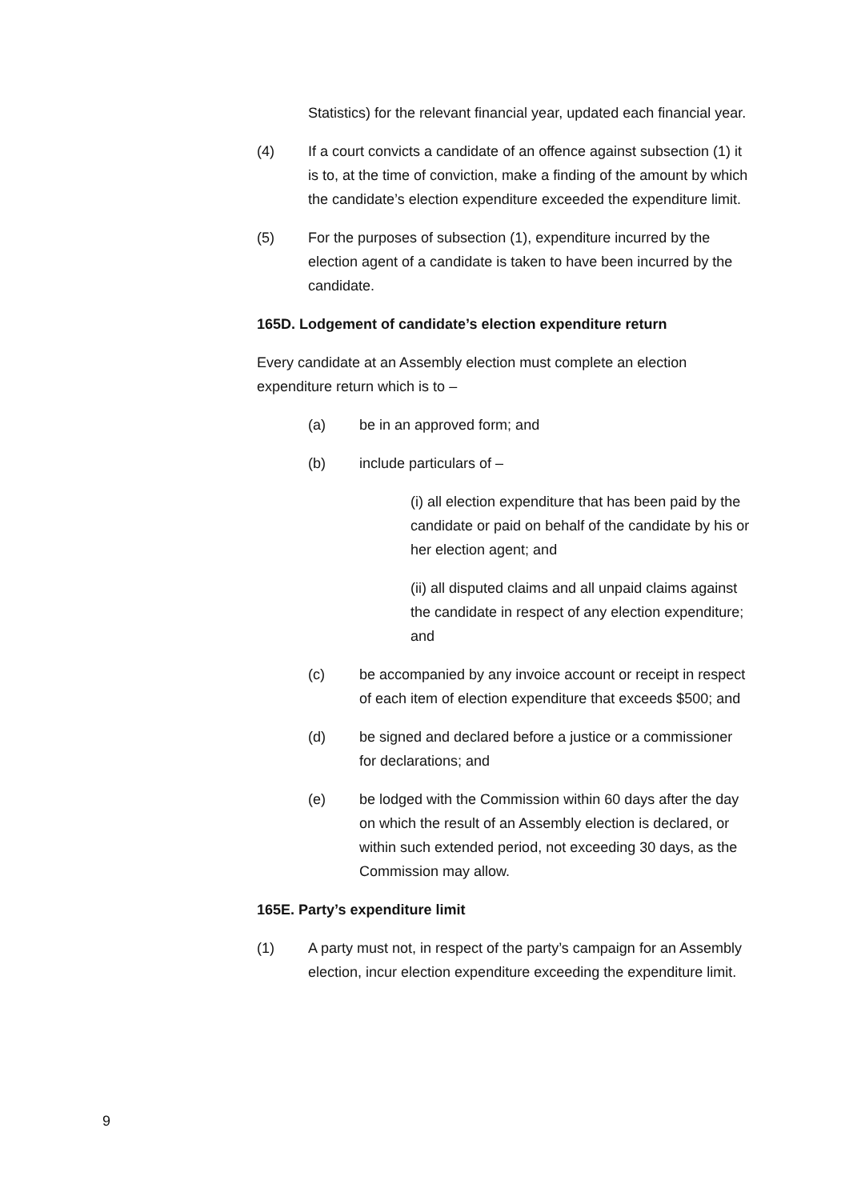Statistics) for the relevant financial year, updated each financial year.
(4) If a court convicts a candidate of an offence against subsection (1) it is to, at the time of conviction, make a finding of the amount by which the candidate’s election expenditure exceeded the expenditure limit.
(5) For the purposes of subsection (1), expenditure incurred by the election agent of a candidate is taken to have been incurred by the candidate.
165D. Lodgement of candidate’s election expenditure return
Every candidate at an Assembly election must complete an election expenditure return which is to –
(a) be in an approved form; and
(b) include particulars of –
(i) all election expenditure that has been paid by the candidate or paid on behalf of the candidate by his or her election agent; and
(ii) all disputed claims and all unpaid claims against the candidate in respect of any election expenditure; and
(c) be accompanied by any invoice account or receipt in respect of each item of election expenditure that exceeds $500; and
(d) be signed and declared before a justice or a commissioner for declarations; and
(e) be lodged with the Commission within 60 days after the day on which the result of an Assembly election is declared, or within such extended period, not exceeding 30 days, as the Commission may allow.
165E. Party’s expenditure limit
(1) A party must not, in respect of the party’s campaign for an Assembly election, incur election expenditure exceeding the expenditure limit.
9